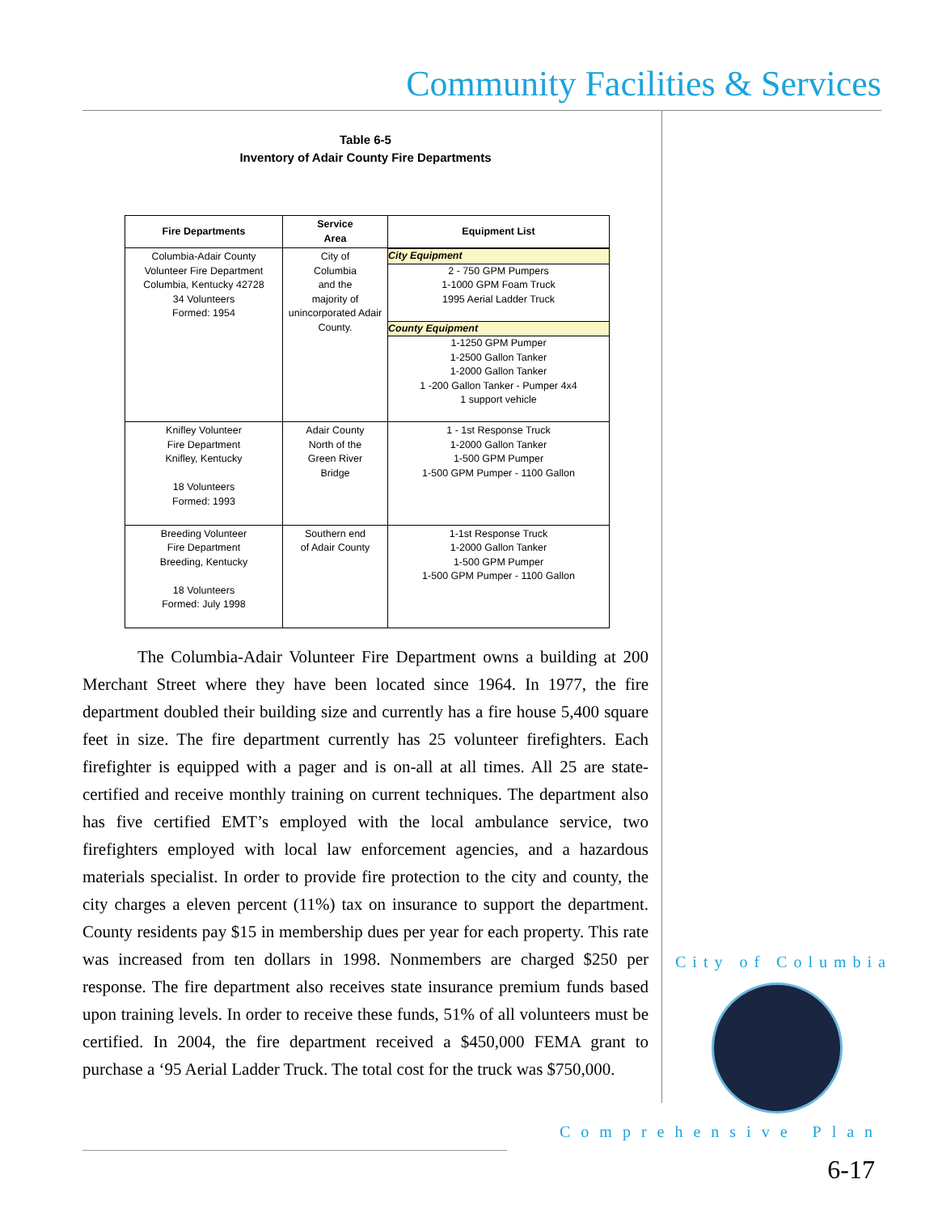Community Facilities & Services
Table 6-5
Inventory of Adair County Fire Departments
| Fire Departments | Service Area | Equipment List |
| --- | --- | --- |
| Columbia-Adair County Volunteer Fire Department Columbia, Kentucky 42728 34 Volunteers Formed: 1954 | City of Columbia and the majority of unincorporated Adair County. | City Equipment 2 - 750 GPM Pumpers 1-1000 GPM Foam Truck 1995 Aerial Ladder Truck County Equipment 1-1250 GPM Pumper 1-2500 Gallon Tanker 1-2000 Gallon Tanker 1 -200 Gallon Tanker - Pumper 4x4 1 support vehicle |
| Knifley Volunteer Fire Department Knifley, Kentucky 18 Volunteers Formed: 1993 | Adair County North of the Green River Bridge | 1 - 1st Response Truck 1-2000 Gallon Tanker 1-500 GPM Pumper 1-500 GPM Pumper - 1100 Gallon |
| Breeding Volunteer Fire Department Breeding, Kentucky 18 Volunteers Formed: July 1998 | Southern end of Adair County | 1-1st Response Truck 1-2000 Gallon Tanker 1-500 GPM Pumper 1-500 GPM Pumper - 1100 Gallon |
The Columbia-Adair Volunteer Fire Department owns a building at 200 Merchant Street where they have been located since 1964. In 1977, the fire department doubled their building size and currently has a fire house 5,400 square feet in size. The fire department currently has 25 volunteer firefighters. Each firefighter is equipped with a pager and is on-all at all times. All 25 are state-certified and receive monthly training on current techniques. The department also has five certified EMT’s employed with the local ambulance service, two firefighters employed with local law enforcement agencies, and a hazardous materials specialist. In order to provide fire protection to the city and county, the city charges a eleven percent (11%) tax on insurance to support the department. County residents pay $15 in membership dues per year for each property. This rate was increased from ten dollars in 1998. Nonmembers are charged $250 per response. The fire department also receives state insurance premium funds based upon training levels. In order to receive these funds, 51% of all volunteers must be certified. In 2004, the fire department received a $450,000 FEMA grant to purchase a ‘95 Aerial Ladder Truck. The total cost for the truck was $750,000.
City of Columbia
Comprehensive Plan
6-17